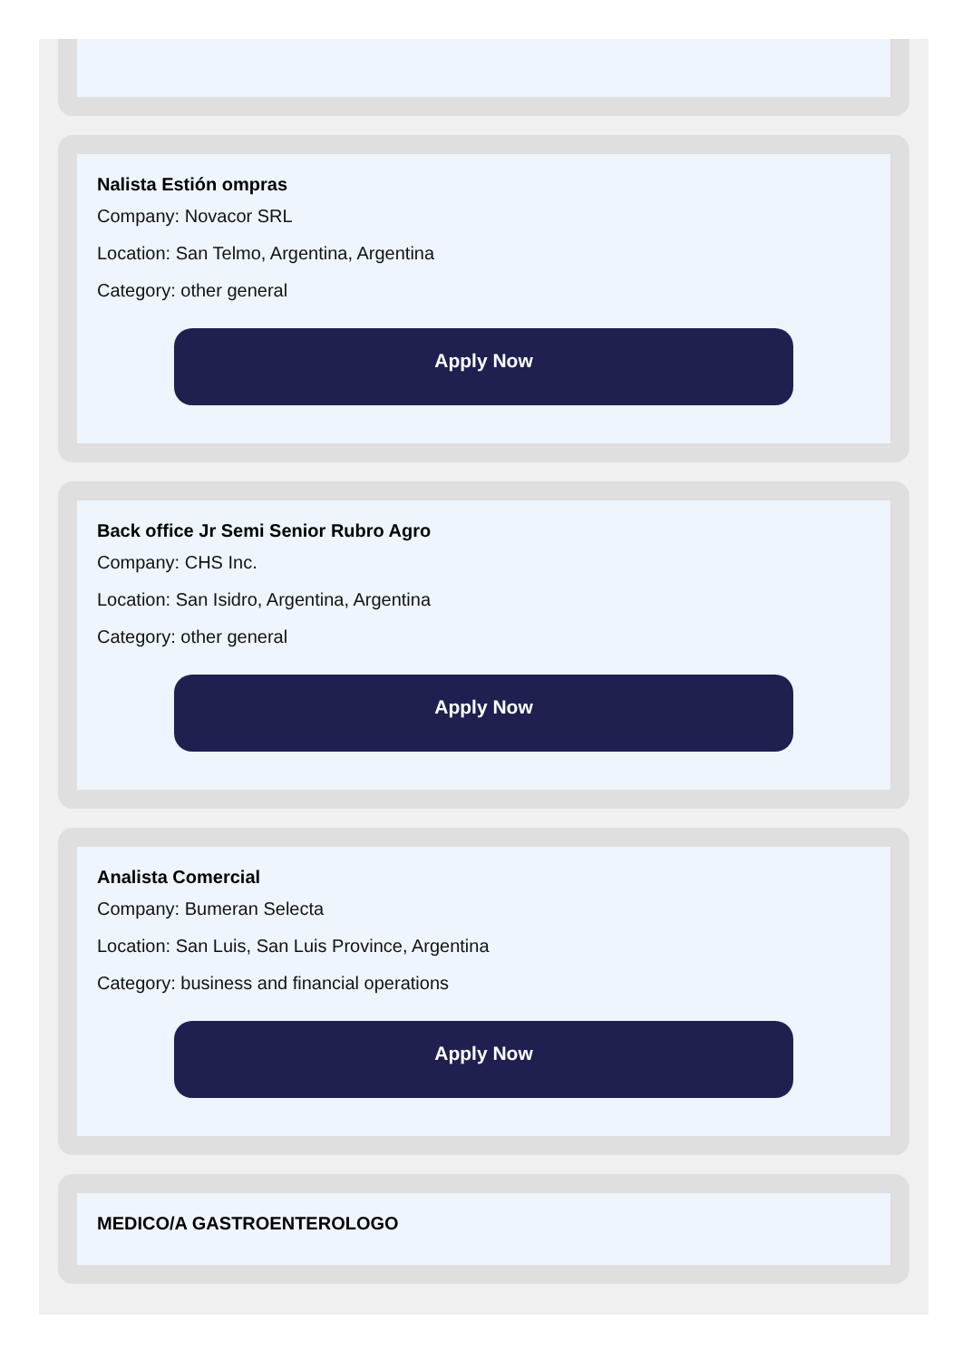Nalista Estión ompras
Company: Novacor SRL
Location: San Telmo, Argentina, Argentina
Category: other general
Apply Now
Back office Jr Semi Senior Rubro Agro
Company: CHS Inc.
Location: San Isidro, Argentina, Argentina
Category: other general
Apply Now
Analista Comercial
Company: Bumeran Selecta
Location: San Luis, San Luis Province, Argentina
Category: business and financial operations
Apply Now
MEDICO/A GASTROENTEROLOGO